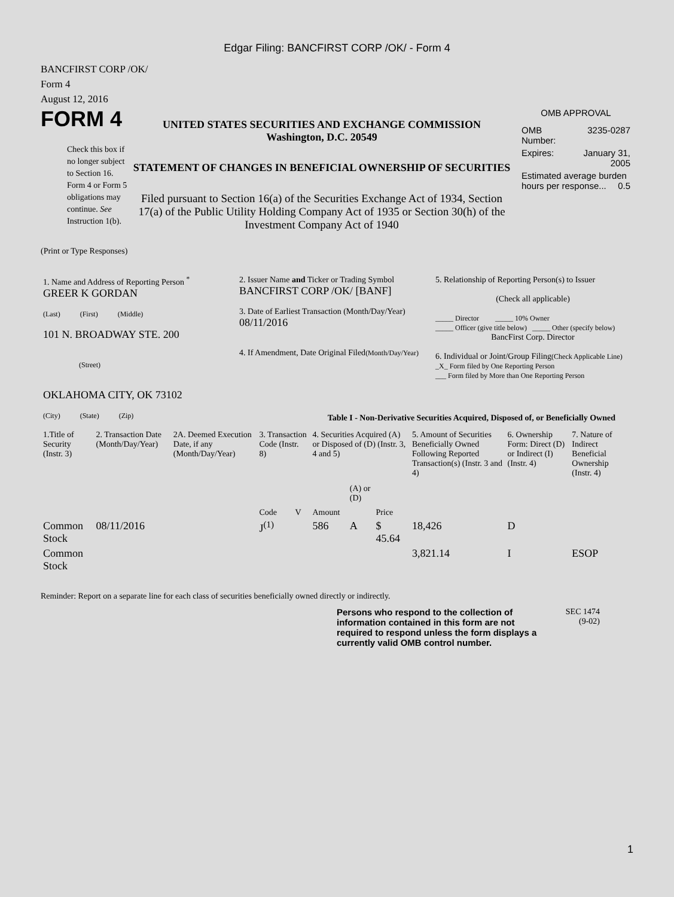Edgar Filing: BANCFIRST CORP /OK/ - Form 4
BANCFIRST CORP /OK/
Form 4
August 12, 2016
FORM 4
Check this box if no longer subject to Section 16. Form 4 or Form 5 obligations may continue. See Instruction 1(b).
UNITED STATES SECURITIES AND EXCHANGE COMMISSION
Washington, D.C. 20549
STATEMENT OF CHANGES IN BENEFICIAL OWNERSHIP OF SECURITIES
Filed pursuant to Section 16(a) of the Securities Exchange Act of 1934, Section 17(a) of the Public Utility Holding Company Act of 1935 or Section 30(h) of the Investment Company Act of 1940
OMB APPROVAL
| OMB Number: | 3235-0287 |
| Expires: | January 31, 2005 |
| Estimated average burden hours per response... 0.5 | |
(Print or Type Responses)
| 1. Name and Address of Reporting Person <sup>*</sup> GREER K GORDAN (Last) (First) (Middle) 101 N. BROADWAY STE. 200 (Street) OKLAHOMA CITY, OK 73102 (City) (State) (Zip) | 2. Issuer Name and Ticker or Trading Symbol BANCFIRST CORP /OK/ [BANF] 3. Date of Earliest Transaction (Month/Day/Year) 08/11/2016 4. If Amendment, Date Original Filed (Month/Day/Year) | 5. Relationship of Reporting Person(s) to Issuer (Check all applicable) _____ Director _____ 10% Owner _____ Officer (give title below) _____ Other (specify below) BancFirst Corp. Director 6. Individual or Joint/Group Filing (Check Applicable Line) _X_ Form filed by One Reporting Person ___ Form filed by More than One Reporting Person |
Table I - Non-Derivative Securities Acquired, Disposed of, or Beneficially Owned
| 1.Title of Security (Instr. 3) | 2. Transaction Date (Month/Day/Year) | 2A. Deemed Execution Date, if any (Month/Day/Year) | 3. Transaction Code (Instr. 8) | | 4. Securities Acquired (A) or Disposed of (D) (Instr. 3, 4 and 5) | | | 5. Amount of Securities Beneficially Owned Following Reported Transaction(s) (Instr. 3 and 4) | 6. Ownership Form: Direct (D) or Indirect (I) (Instr. 4) | 7. Nature of Indirect Beneficial Ownership (Instr. 4) |
| --- | --- | --- | --- | --- | --- | --- | --- | --- | --- | --- |
| | | | Code | V | Amount | (A) or (D) | Price | | | |
| Common Stock | 08/11/2016 | | J<sup>(1)</sup> | | 586 | A | $ 45.64 | 18,426 | D | |
| Common Stock | | | | | | | | 3,821.14 | I | ESOP |
Reminder: Report on a separate line for each class of securities beneficially owned directly or indirectly.
Persons who respond to the collection of information contained in this form are not required to respond unless the form displays a currently valid OMB control number.
SEC 1474
(9-02)
1